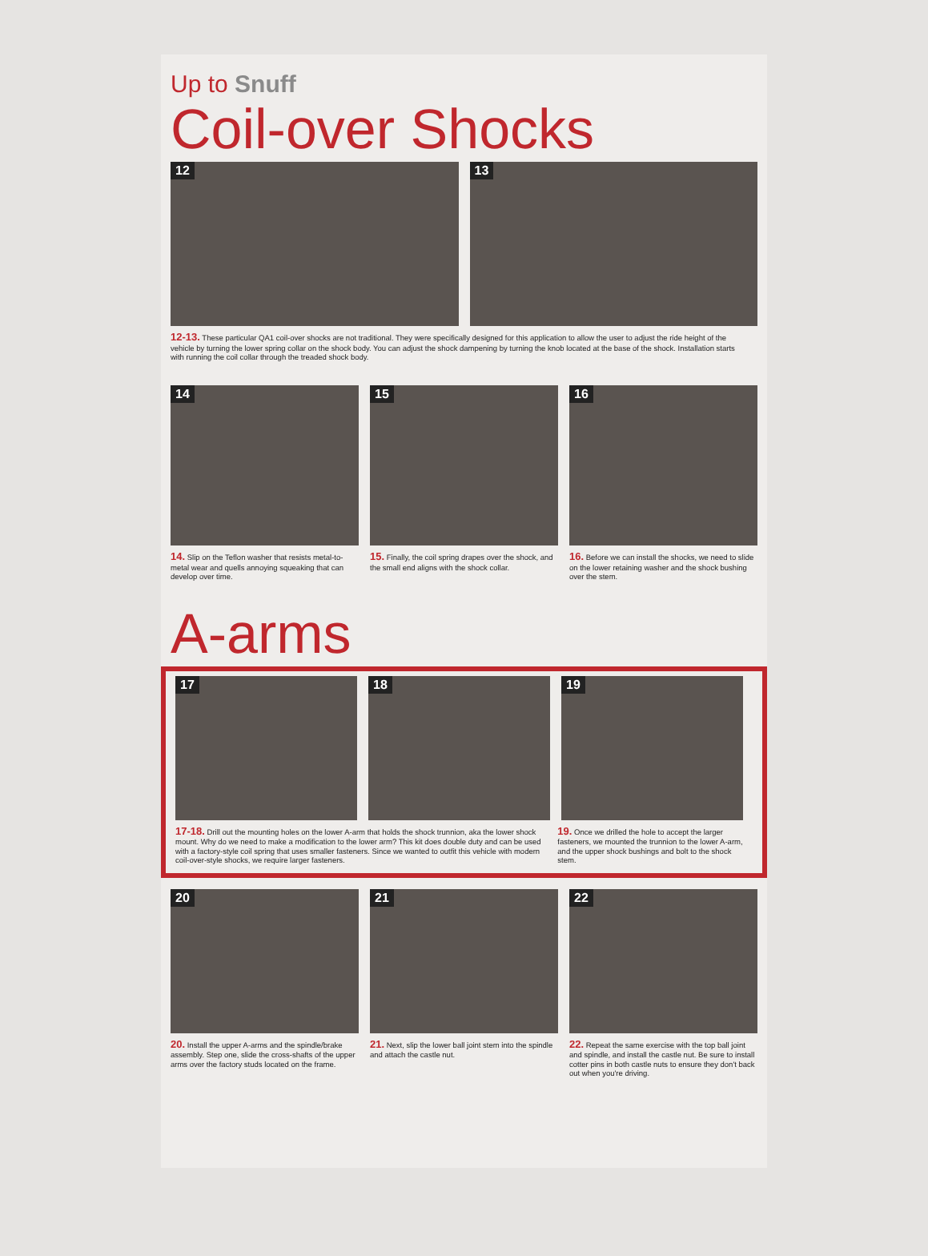Up to Snuff
Coil-over Shocks
12
13
12-13. These particular QA1 coil-over shocks are not traditional. They were specifically designed for this application to allow the user to adjust the ride height of the vehicle by turning the lower spring collar on the shock body. You can adjust the shock dampening by turning the knob located at the base of the shock. Installation starts with running the coil collar through the treaded shock body.
14
14. Slip on the Teflon washer that resists metal-to-metal wear and quells annoying squeaking that can develop over time.
15
15. Finally, the coil spring drapes over the shock, and the small end aligns with the shock collar.
16
16. Before we can install the shocks, we need to slide on the lower retaining washer and the shock bushing over the stem.
A-arms
17
18
19
17-18. Drill out the mounting holes on the lower A-arm that holds the shock trunnion, aka the lower shock mount. Why do we need to make a modification to the lower arm? This kit does double duty and can be used with a factory-style coil spring that uses smaller fasteners. Since we wanted to outfit this vehicle with modern coil-over-style shocks, we require larger fasteners.
19. Once we drilled the hole to accept the larger fasteners, we mounted the trunnion to the lower A-arm, and the upper shock bushings and bolt to the shock stem.
20
20. Install the upper A-arms and the spindle/brake assembly. Step one, slide the cross-shafts of the upper arms over the factory studs located on the frame.
21
21. Next, slip the lower ball joint stem into the spindle and attach the castle nut.
22
22. Repeat the same exercise with the top ball joint and spindle, and install the castle nut. Be sure to install cotter pins in both castle nuts to ensure they don't back out when you're driving.